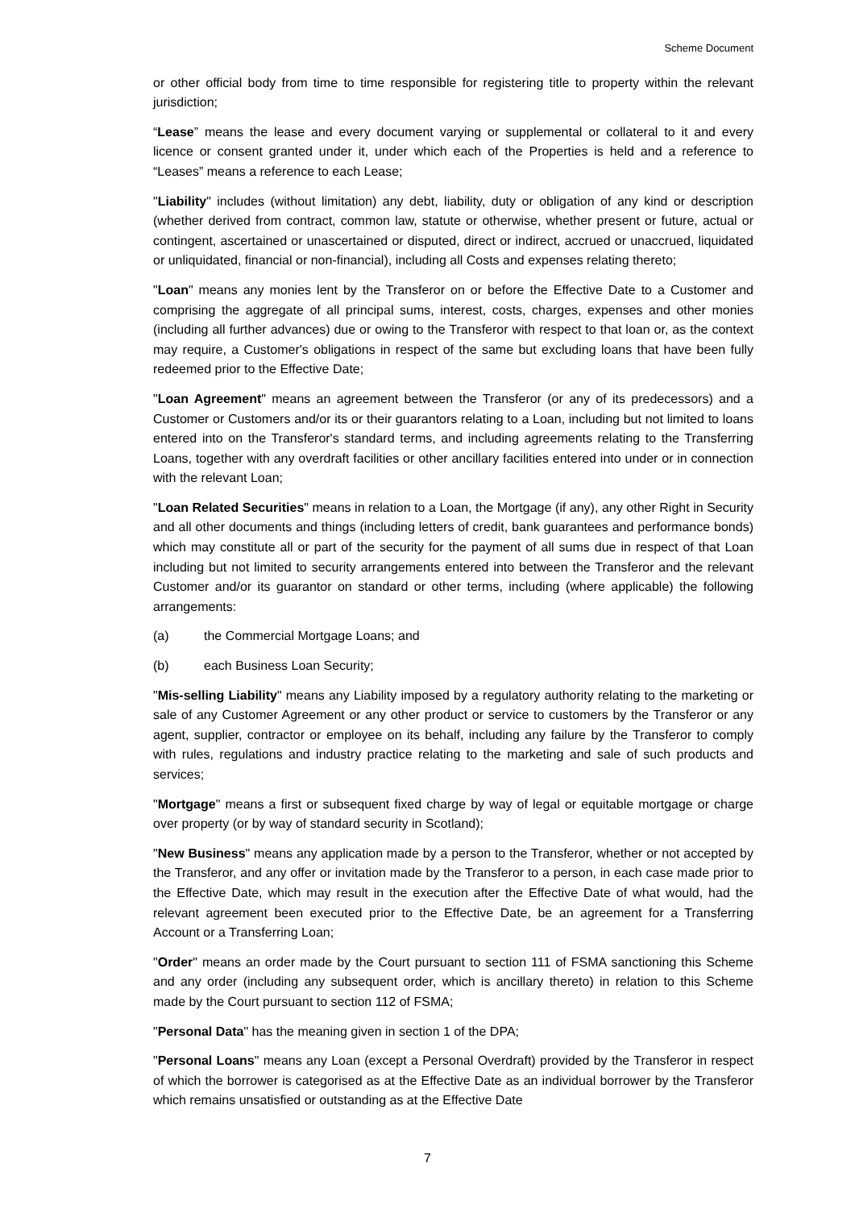Scheme Document
or other official body from time to time responsible for registering title to property within the relevant jurisdiction;
“Lease” means the lease and every document varying or supplemental or collateral to it and every licence or consent granted under it, under which each of the Properties is held and a reference to “Leases” means a reference to each Lease;
"Liability" includes (without limitation) any debt, liability, duty or obligation of any kind or description (whether derived from contract, common law, statute or otherwise, whether present or future, actual or contingent, ascertained or unascertained or disputed, direct or indirect, accrued or unaccrued, liquidated or unliquidated, financial or non-financial), including all Costs and expenses relating thereto;
"Loan" means any monies lent by the Transferor on or before the Effective Date to a Customer and comprising the aggregate of all principal sums, interest, costs, charges, expenses and other monies (including all further advances) due or owing to the Transferor with respect to that loan or, as the context may require, a Customer's obligations in respect of the same but excluding loans that have been fully redeemed prior to the Effective Date;
"Loan Agreement" means an agreement between the Transferor (or any of its predecessors) and a Customer or Customers and/or its or their guarantors relating to a Loan, including but not limited to loans entered into on the Transferor's standard terms, and including agreements relating to the Transferring Loans, together with any overdraft facilities or other ancillary facilities entered into under or in connection with the relevant Loan;
"Loan Related Securities" means in relation to a Loan, the Mortgage (if any), any other Right in Security and all other documents and things (including letters of credit, bank guarantees and performance bonds) which may constitute all or part of the security for the payment of all sums due in respect of that Loan including but not limited to security arrangements entered into between the Transferor and the relevant Customer and/or its guarantor on standard or other terms, including (where applicable) the following arrangements:
(a) the Commercial Mortgage Loans; and
(b) each Business Loan Security;
"Mis-selling Liability" means any Liability imposed by a regulatory authority relating to the marketing or sale of any Customer Agreement or any other product or service to customers by the Transferor or any agent, supplier, contractor or employee on its behalf, including any failure by the Transferor to comply with rules, regulations and industry practice relating to the marketing and sale of such products and services;
"Mortgage" means a first or subsequent fixed charge by way of legal or equitable mortgage or charge over property (or by way of standard security in Scotland);
"New Business" means any application made by a person to the Transferor, whether or not accepted by the Transferor, and any offer or invitation made by the Transferor to a person, in each case made prior to the Effective Date, which may result in the execution after the Effective Date of what would, had the relevant agreement been executed prior to the Effective Date, be an agreement for a Transferring Account or a Transferring Loan;
"Order" means an order made by the Court pursuant to section 111 of FSMA sanctioning this Scheme and any order (including any subsequent order, which is ancillary thereto) in relation to this Scheme made by the Court pursuant to section 112 of FSMA;
"Personal Data" has the meaning given in section 1 of the DPA;
"Personal Loans" means any Loan (except a Personal Overdraft) provided by the Transferor in respect of which the borrower is categorised as at the Effective Date as an individual borrower by the Transferor which remains unsatisfied or outstanding as at the Effective Date
7